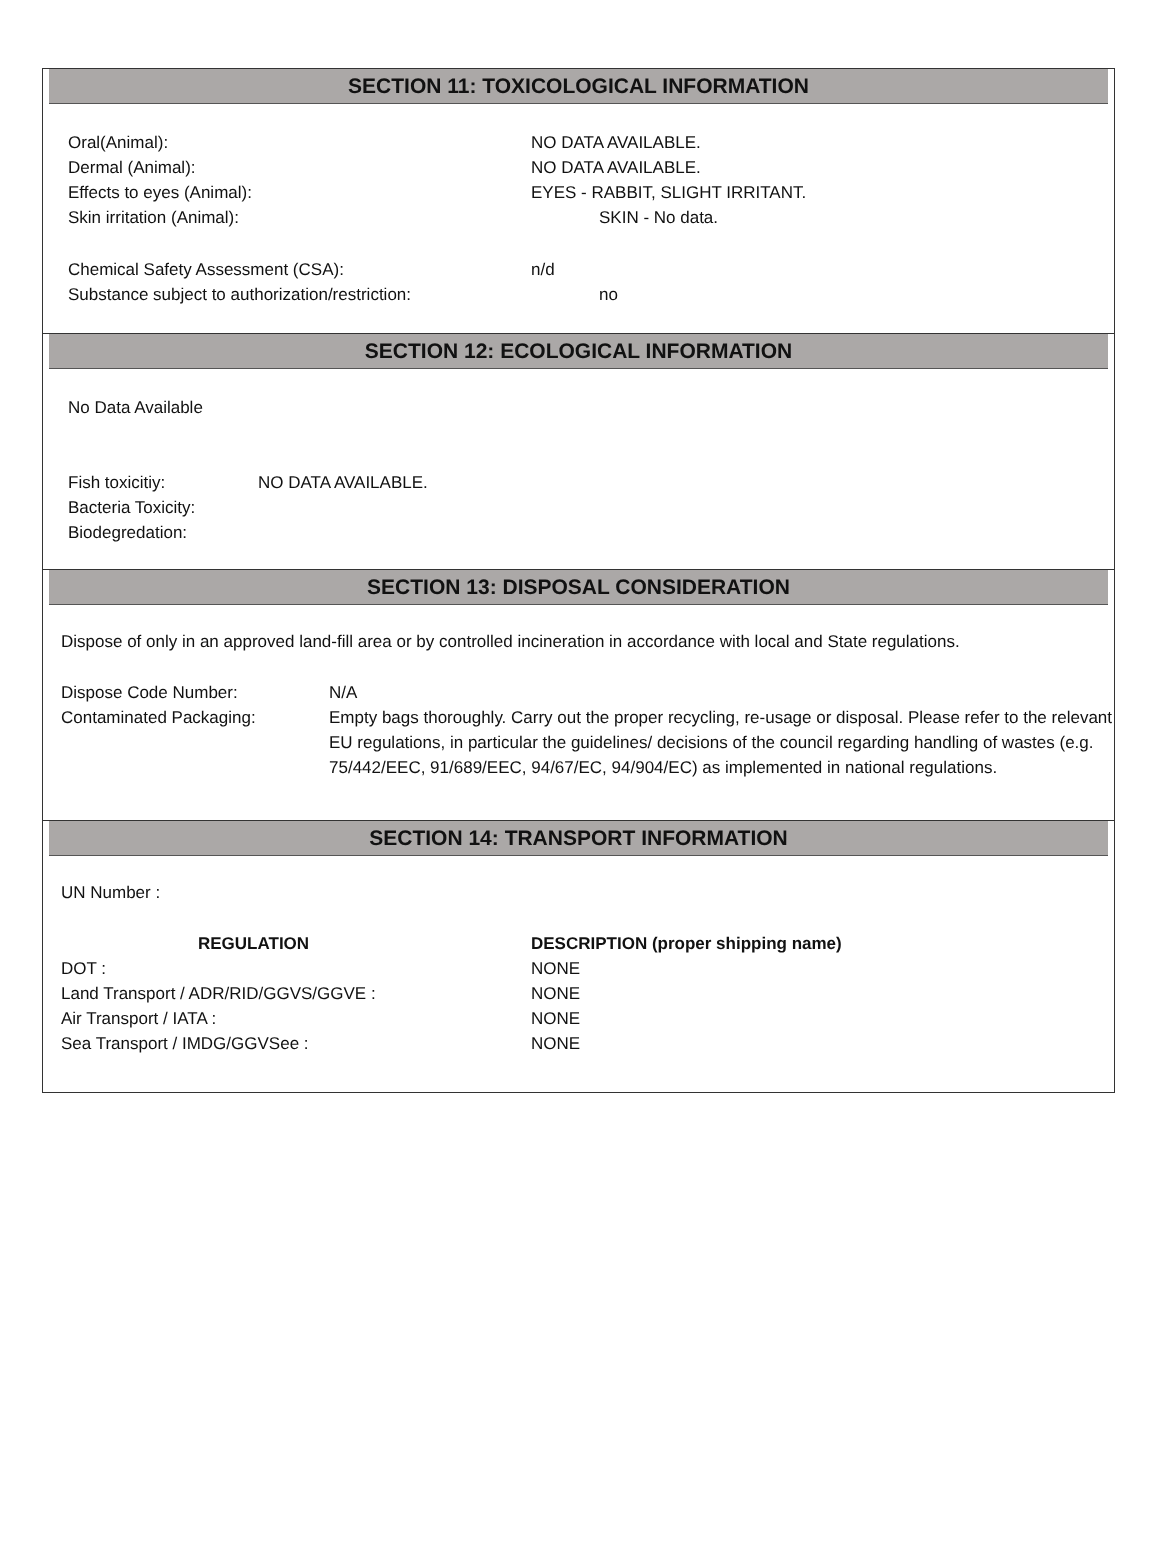SECTION 11: TOXICOLOGICAL INFORMATION
Oral(Animal): NO DATA AVAILABLE.
Dermal (Animal): NO DATA AVAILABLE.
Effects to eyes (Animal): EYES - RABBIT, SLIGHT IRRITANT.
Skin irritation (Animal): SKIN - No data.
Chemical Safety Assessment (CSA): n/d
Substance subject to authorization/restriction:
no
SECTION 12: ECOLOGICAL INFORMATION
No Data Available
Fish toxicitiy: NO DATA AVAILABLE.
Bacteria Toxicity:
Biodegredation:
SECTION 13: DISPOSAL CONSIDERATION
Dispose of only in an approved land-fill area or by controlled incineration in accordance with local and State regulations.
Dispose Code Number: N/A
Contaminated Packaging: Empty bags thoroughly. Carry out the proper recycling, re-usage or disposal. Please refer to the relevant EU regulations, in particular the guidelines/ decisions of the council regarding handling of wastes (e.g. 75/442/EEC, 91/689/EEC, 94/67/EC, 94/904/EC) as implemented in national regulations.
SECTION 14: TRANSPORT INFORMATION
UN Number :
REGULATION DESCRIPTION (proper shipping name)
DOT : NONE
Land Transport / ADR/RID/GGVS/GGVE : NONE
Air Transport / IATA : NONE
Sea Transport / IMDG/GGVSee : NONE